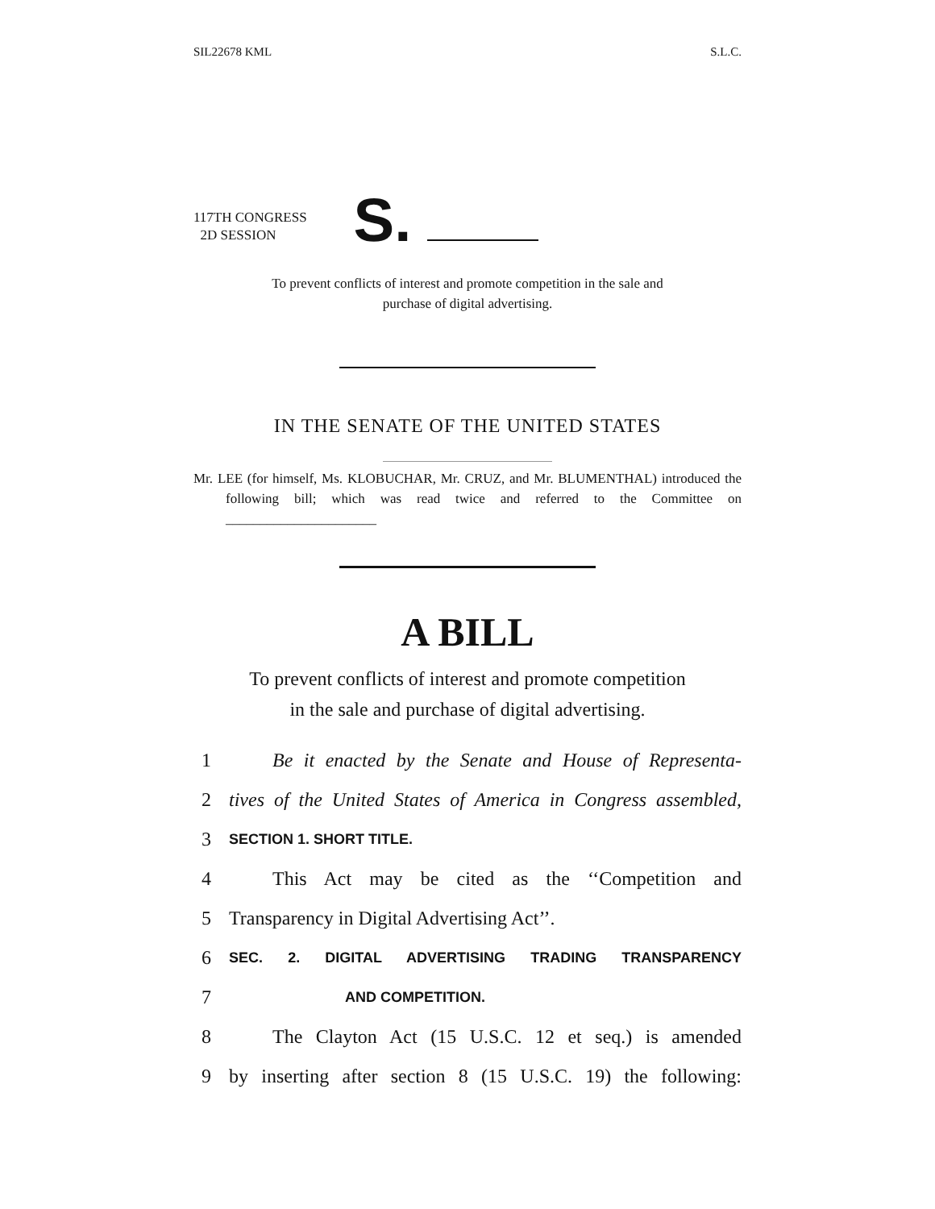SIL22678 KML S.L.C.
117TH CONGRESS
2D SESSION
S.
To prevent conflicts of interest and promote competition in the sale and
purchase of digital advertising.
IN THE SENATE OF THE UNITED STATES
Mr. LEE (for himself, Ms. KLOBUCHAR, Mr. CRUZ, and Mr. BLUMENTHAL) introduced the following bill; which was read twice and referred to the Committee on ______________________
A BILL
To prevent conflicts of interest and promote competition
in the sale and purchase of digital advertising.
1 Be it enacted by the Senate and House of Representa-
2 tives of the United States of America in Congress assembled,
3 SECTION 1. SHORT TITLE.
4 This Act may be cited as the ‘‘Competition and
5 Transparency in Digital Advertising Act’’.
6 SEC. 2. DIGITAL ADVERTISING TRADING TRANSPARENCY
7 AND COMPETITION.
8 The Clayton Act (15 U.S.C. 12 et seq.) is amended
9 by inserting after section 8 (15 U.S.C. 19) the following: